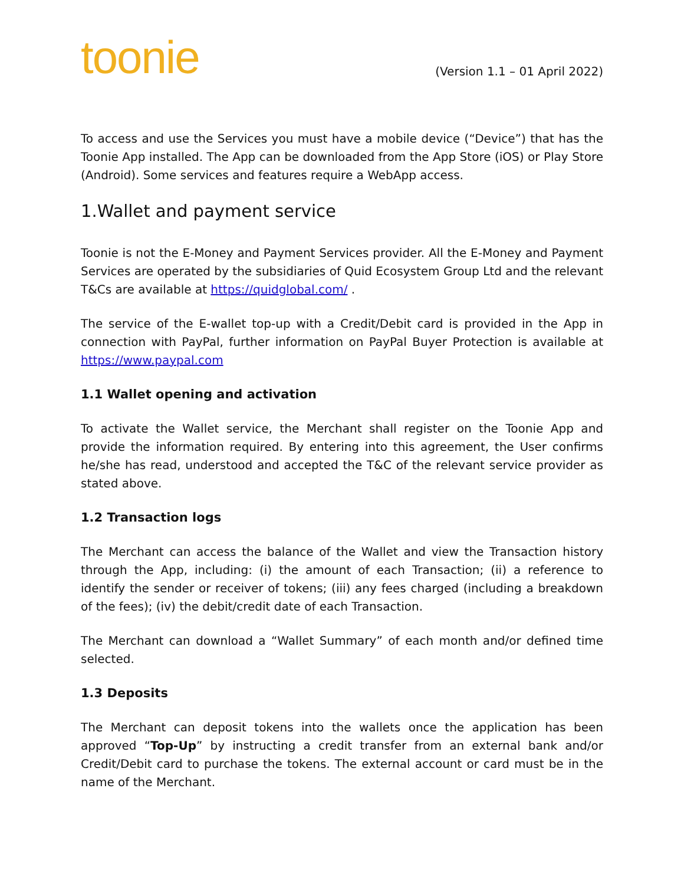toonie
(Version 1.1 – 01 April 2022)
To access and use the Services you must have a mobile device (“Device”) that has the Toonie App installed. The App can be downloaded from the App Store (iOS) or Play Store (Android). Some services and features require a WebApp access.
1.Wallet and payment service
Toonie is not the E-Money and Payment Services provider. All the E-Money and Payment Services are operated by the subsidiaries of Quid Ecosystem Group Ltd and the relevant T&Cs are available at https://quidglobal.com/ .
The service of the E-wallet top-up with a Credit/Debit card is provided in the App in connection with PayPal, further information on PayPal Buyer Protection is available at https://www.paypal.com
1.1 Wallet opening and activation
To activate the Wallet service, the Merchant shall register on the Toonie App and provide the information required. By entering into this agreement, the User confirms he/she has read, understood and accepted the T&C of the relevant service provider as stated above.
1.2 Transaction logs
The Merchant can access the balance of the Wallet and view the Transaction history through the App, including: (i) the amount of each Transaction; (ii) a reference to identify the sender or receiver of tokens; (iii) any fees charged (including a breakdown of the fees); (iv) the debit/credit date of each Transaction.
The Merchant can download a “Wallet Summary” of each month and/or defined time selected.
1.3 Deposits
The Merchant can deposit tokens into the wallets once the application has been approved “Top-Up” by instructing a credit transfer from an external bank and/or Credit/Debit card to purchase the tokens. The external account or card must be in the name of the Merchant.